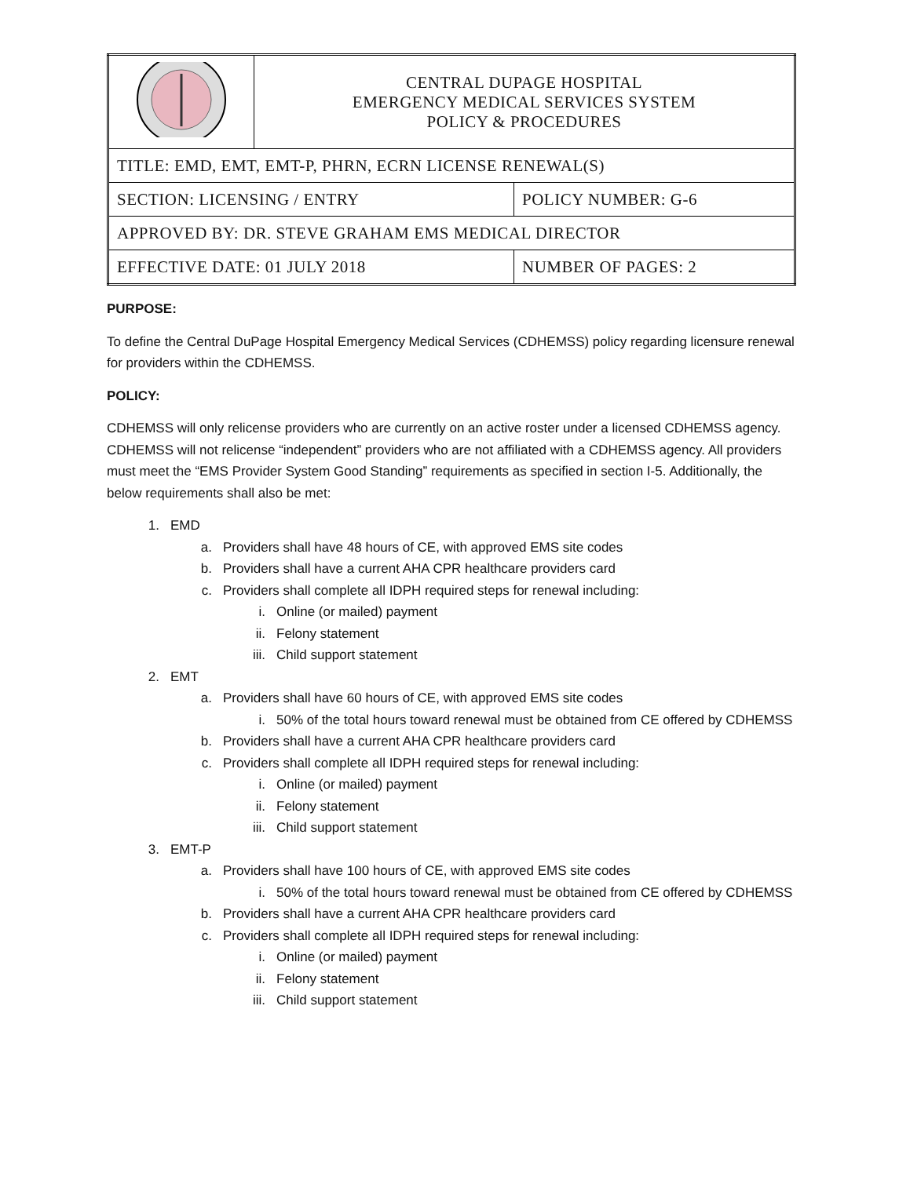| | CENTRAL DUPAGE HOSPITAL EMERGENCY MEDICAL SERVICES SYSTEM POLICY & PROCEDURES | |
| TITLE: EMD, EMT, EMT-P, PHRN, ECRN LICENSE RENEWAL(S) | | |
| SECTION: LICENSING / ENTRY | | POLICY NUMBER: G-6 |
| APPROVED BY: DR. STEVE GRAHAM EMS MEDICAL DIRECTOR | | |
| EFFECTIVE DATE: 01 JULY 2018 | | NUMBER OF PAGES: 2 |
PURPOSE:
To define the Central DuPage Hospital Emergency Medical Services (CDHEMSS) policy regarding licensure renewal for providers within the CDHEMSS.
POLICY:
CDHEMSS will only relicense providers who are currently on an active roster under a licensed CDHEMSS agency. CDHEMSS will not relicense “independent” providers who are not affiliated with a CDHEMSS agency. All providers must meet the “EMS Provider System Good Standing” requirements as specified in section I-5. Additionally, the below requirements shall also be met:
1. EMD
a. Providers shall have 48 hours of CE, with approved EMS site codes
b. Providers shall have a current AHA CPR healthcare providers card
c. Providers shall complete all IDPH required steps for renewal including:
i. Online (or mailed) payment
ii. Felony statement
iii. Child support statement
2. EMT
a. Providers shall have 60 hours of CE, with approved EMS site codes
i. 50% of the total hours toward renewal must be obtained from CE offered by CDHEMSS
b. Providers shall have a current AHA CPR healthcare providers card
c. Providers shall complete all IDPH required steps for renewal including:
i. Online (or mailed) payment
ii. Felony statement
iii. Child support statement
3. EMT-P
a. Providers shall have 100 hours of CE, with approved EMS site codes
i. 50% of the total hours toward renewal must be obtained from CE offered by CDHEMSS
b. Providers shall have a current AHA CPR healthcare providers card
c. Providers shall complete all IDPH required steps for renewal including:
i. Online (or mailed) payment
ii. Felony statement
iii. Child support statement